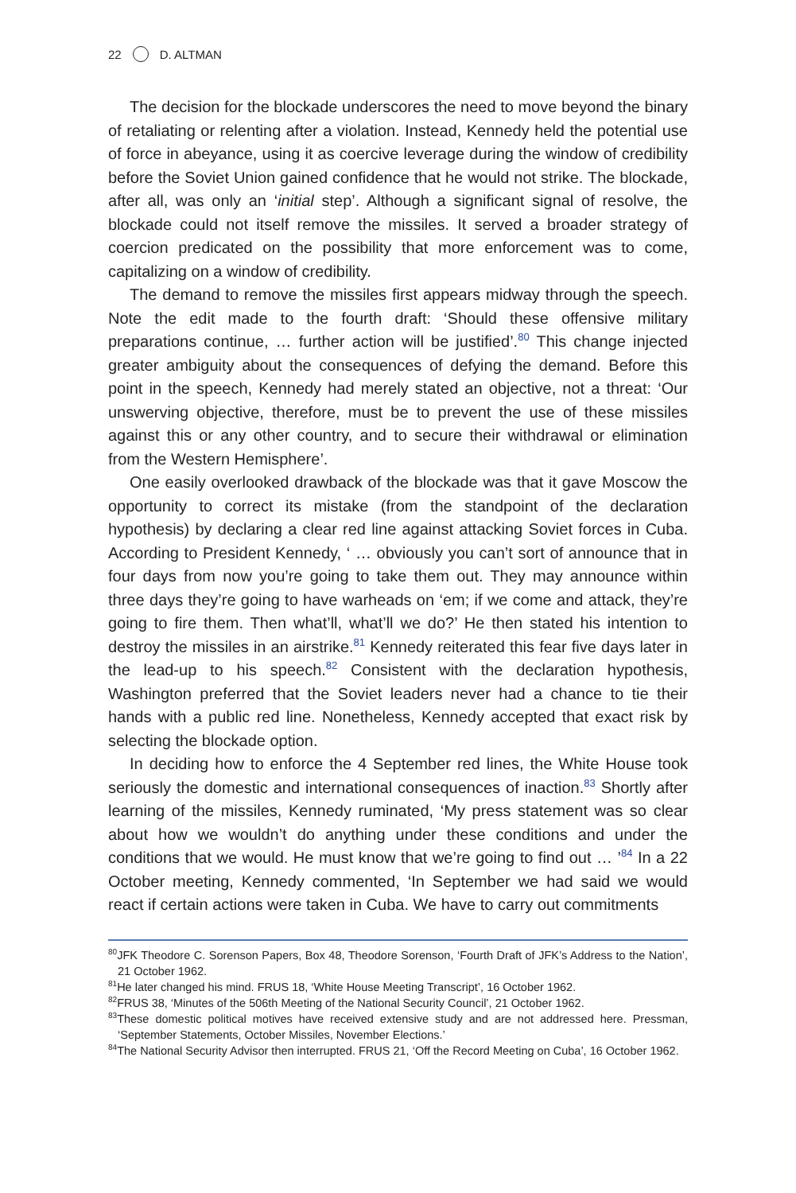22 D. ALTMAN
The decision for the blockade underscores the need to move beyond the binary of retaliating or relenting after a violation. Instead, Kennedy held the potential use of force in abeyance, using it as coercive leverage during the window of credibility before the Soviet Union gained confidence that he would not strike. The blockade, after all, was only an ‘initial step’. Although a significant signal of resolve, the blockade could not itself remove the missiles. It served a broader strategy of coercion predicated on the possibility that more enforcement was to come, capitalizing on a window of credibility.
The demand to remove the missiles first appears midway through the speech. Note the edit made to the fourth draft: ‘Should these offensive military preparations continue, … further action will be justified’.<sup>80</sup> This change injected greater ambiguity about the consequences of defying the demand. Before this point in the speech, Kennedy had merely stated an objective, not a threat: ‘Our unswerving objective, therefore, must be to prevent the use of these missiles against this or any other country, and to secure their withdrawal or elimination from the Western Hemisphere’.
One easily overlooked drawback of the blockade was that it gave Moscow the opportunity to correct its mistake (from the standpoint of the declaration hypothesis) by declaring a clear red line against attacking Soviet forces in Cuba. According to President Kennedy, ‘ … obviously you can’t sort of announce that in four days from now you’re going to take them out. They may announce within three days they’re going to have warheads on ‘em; if we come and attack, they’re going to fire them. Then what’ll, what’ll we do?’ He then stated his intention to destroy the missiles in an airstrike.<sup>81</sup> Kennedy reiterated this fear five days later in the lead-up to his speech.<sup>82</sup> Consistent with the declaration hypothesis, Washington preferred that the Soviet leaders never had a chance to tie their hands with a public red line. Nonetheless, Kennedy accepted that exact risk by selecting the blockade option.
In deciding how to enforce the 4 September red lines, the White House took seriously the domestic and international consequences of inaction.<sup>83</sup> Shortly after learning of the missiles, Kennedy ruminated, ‘My press statement was so clear about how we wouldn’t do anything under these conditions and under the conditions that we would. He must know that we’re going to find out … ’<sup>84</sup> In a 22 October meeting, Kennedy commented, ‘In September we had said we would react if certain actions were taken in Cuba. We have to carry out commitments
<sup>80</sup> JFK Theodore C. Sorenson Papers, Box 48, Theodore Sorenson, ‘Fourth Draft of JFK’s Address to the Nation’, 21 October 1962.
<sup>81</sup>He later changed his mind. FRUS 18, ‘White House Meeting Transcript’, 16 October 1962.
<sup>82</sup>FRUS 38, ‘Minutes of the 506th Meeting of the National Security Council’, 21 October 1962.
<sup>83</sup> These domestic political motives have received extensive study and are not addressed here. Pressman, ‘September Statements, October Missiles, November Elections.’
<sup>84</sup> The National Security Advisor then interrupted. FRUS 21, ‘Off the Record Meeting on Cuba’, 16 October 1962.